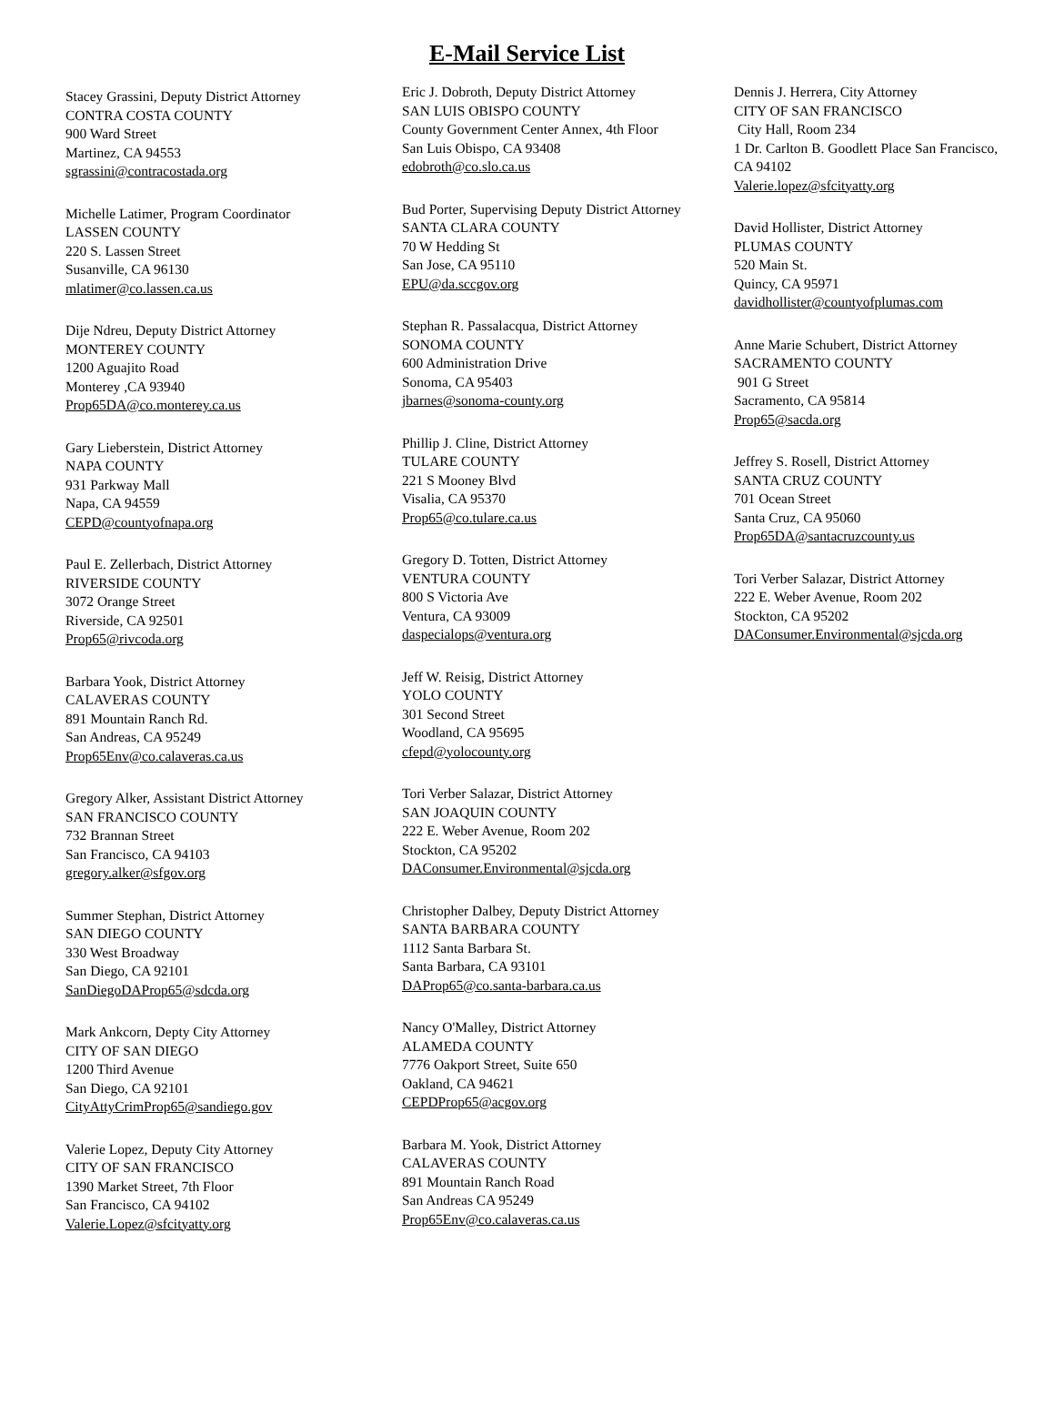E-Mail Service List
Stacey Grassini, Deputy District Attorney
CONTRA COSTA COUNTY
900 Ward Street
Martinez, CA 94553
sgrassini@contracostada.org
Michelle Latimer, Program Coordinator
LASSEN COUNTY
220 S. Lassen Street
Susanville, CA 96130
mlatimer@co.lassen.ca.us
Dije Ndreu, Deputy District Attorney
MONTEREY COUNTY
1200 Aguajito Road
Monterey ,CA 93940
Prop65DA@co.monterey.ca.us
Gary Lieberstein, District Attorney
NAPA COUNTY
931 Parkway Mall
Napa, CA 94559
CEPD@countyofnapa.org
Paul E. Zellerbach, District Attorney
RIVERSIDE COUNTY
3072 Orange Street
Riverside, CA 92501
Prop65@rivcoda.org
Barbara Yook, District Attorney
CALAVERAS COUNTY
891 Mountain Ranch Rd.
San Andreas, CA 95249
Prop65Env@co.calaveras.ca.us
Gregory Alker, Assistant District Attorney
SAN FRANCISCO COUNTY
732 Brannan Street
San Francisco, CA 94103
gregory.alker@sfgov.org
Summer Stephan, District Attorney
SAN DIEGO COUNTY
330 West Broadway
San Diego, CA 92101
SanDiegoDAProp65@sdcda.org
Mark Ankcorn, Depty City Attorney
CITY OF SAN DIEGO
1200 Third Avenue
San Diego, CA 92101
CityAttyCrimProp65@sandiego.gov
Valerie Lopez, Deputy City Attorney
CITY OF SAN FRANCISCO
1390 Market Street, 7th Floor
San Francisco, CA 94102
Valerie.Lopez@sfcityatty.org
Eric J. Dobroth, Deputy District Attorney
SAN LUIS OBISPO COUNTY
County Government Center Annex, 4th Floor
San Luis Obispo, CA 93408
edobroth@co.slo.ca.us
Bud Porter, Supervising Deputy District Attorney
SANTA CLARA COUNTY
70 W Hedding St
San Jose, CA 95110
EPU@da.sccgov.org
Stephan R. Passalacqua, District Attorney
SONOMA COUNTY
600 Administration Drive
Sonoma, CA 95403
jbarnes@sonoma-county.org
Phillip J. Cline, District Attorney
TULARE COUNTY
221 S Mooney Blvd
Visalia, CA 95370
Prop65@co.tulare.ca.us
Gregory D. Totten, District Attorney
VENTURA COUNTY
800 S Victoria Ave
Ventura, CA 93009
daspecialops@ventura.org
Jeff W. Reisig, District Attorney
YOLO COUNTY
301 Second Street
Woodland, CA 95695
cfepd@yolocounty.org
Tori Verber Salazar, District Attorney
SAN JOAQUIN COUNTY
222 E. Weber Avenue, Room 202
Stockton, CA 95202
DAConsumer.Environmental@sjcda.org
Christopher Dalbey, Deputy District Attorney
SANTA BARBARA COUNTY
1112 Santa Barbara St.
Santa Barbara, CA 93101
DAProp65@co.santa-barbara.ca.us
Nancy O'Malley, District Attorney
ALAMEDA COUNTY
7776 Oakport Street, Suite 650
Oakland, CA 94621
CEPDProp65@acgov.org
Barbara M. Yook, District Attorney
CALAVERAS COUNTY
891 Mountain Ranch Road
San Andreas CA 95249
Prop65Env@co.calaveras.ca.us
Dennis J. Herrera, City Attorney
CITY OF SAN FRANCISCO
City Hall, Room 234
1 Dr. Carlton B. Goodlett Place San Francisco, CA 94102
Valerie.lopez@sfcityatty.org
David Hollister, District Attorney
PLUMAS COUNTY
520 Main St.
Quincy, CA 95971
davidhollister@countyofplumas.com
Anne Marie Schubert, District Attorney
SACRAMENTO COUNTY
901 G Street
Sacramento, CA 95814
Prop65@sacda.org
Jeffrey S. Rosell, District Attorney
SANTA CRUZ COUNTY
701 Ocean Street
Santa Cruz, CA 95060
Prop65DA@santacruzcounty.us
Tori Verber Salazar, District Attorney
222 E. Weber Avenue, Room 202
Stockton, CA 95202
DAConsumer.Environmental@sjcda.org